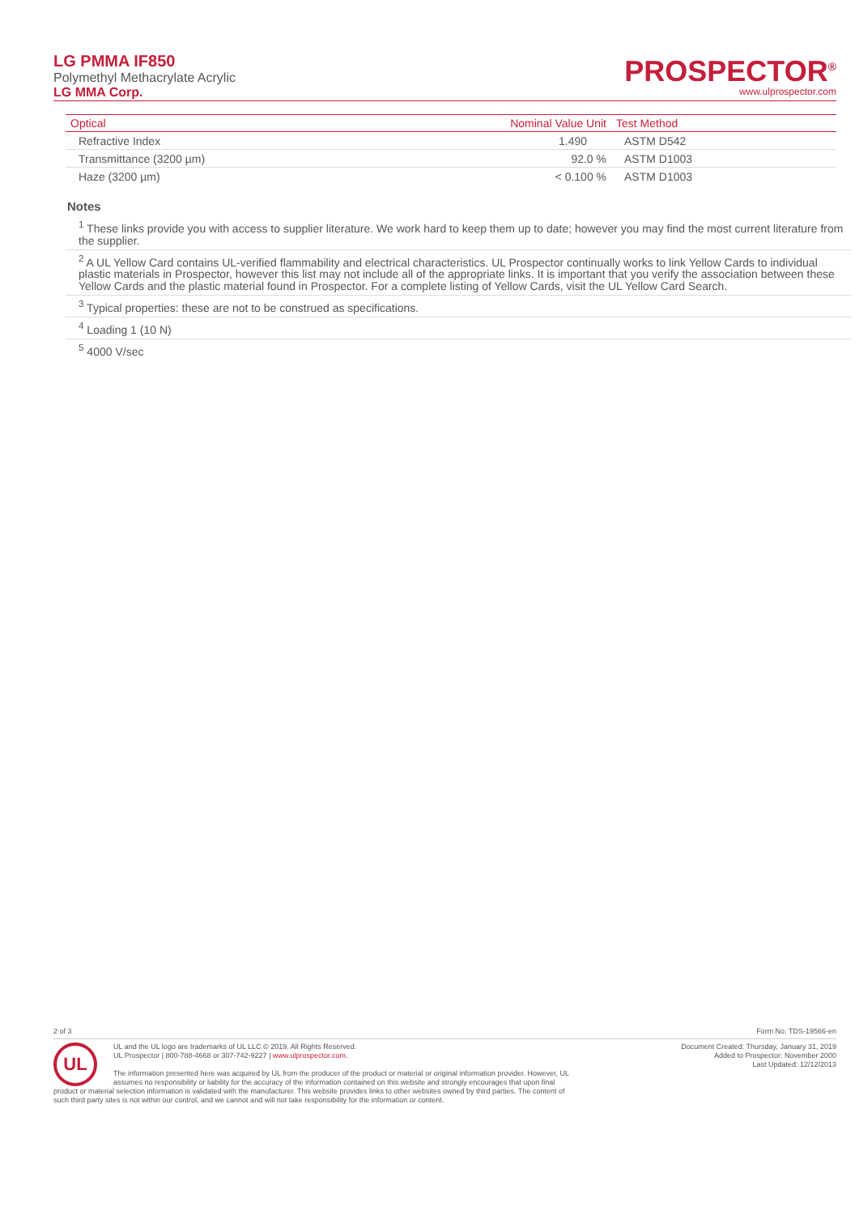LG PMMA IF850
Polymethyl Methacrylate Acrylic
LG MMA Corp.
PROSPECTOR<sup>®</sup>
www.ulprospector.com
| Optical | Nominal Value Unit | Test Method |
| --- | --- | --- |
| Refractive Index | 1.490 | ASTM D542 |
| Transmittance (3200 µm) | 92.0 % | ASTM D1003 |
| Haze (3200 µm) | < 0.100 % | ASTM D1003 |
Notes
<sup>1</sup> These links provide you with access to supplier literature. We work hard to keep them up to date; however you may find the most current literature from the supplier.
<sup>2</sup> A UL Yellow Card contains UL-verified flammability and electrical characteristics. UL Prospector continually works to link Yellow Cards to individual plastic materials in Prospector, however this list may not include all of the appropriate links. It is important that you verify the association between these Yellow Cards and the plastic material found in Prospector. For a complete listing of Yellow Cards, visit the UL Yellow Card Search.
<sup>3</sup> Typical properties: these are not to be construed as specifications.
<sup>4</sup> Loading 1 (10 N)
<sup>5</sup> 4000 V/sec
2 of 3 Form No. TDS-19566-en
UL
Document Created: Thursday, January 31, 2019
Added to Prospector: November 2000
Last Updated: 12/12/2013
UL and the UL logo are trademarks of UL LLC © 2019. All Rights Reserved.
UL Prospector | 800-788-4668 or 307-742-9227 | www.ulprospector.com.
The information presented here was acquired by UL from the producer of the product or material or original information provider. However, UL assumes no responsibility or liability for the accuracy of the information contained on this website and strongly encourages that upon final product or material selection information is validated with the manufacturer. This website provides links to other websites owned by third parties. The content of such third party sites is not within our control, and we cannot and will not take responsibility for the information or content.